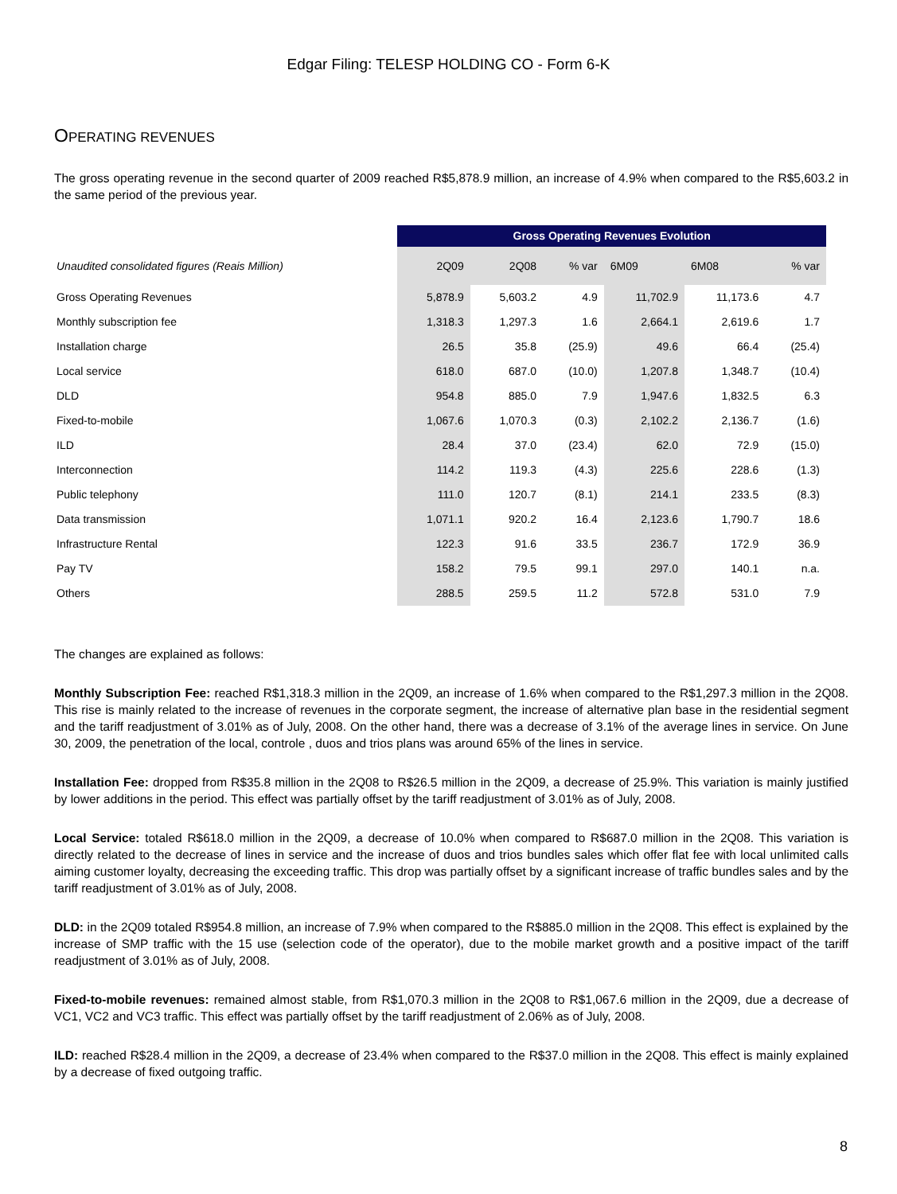Edgar Filing: TELESP HOLDING CO - Form 6-K
OPERATING REVENUES
The gross operating revenue in the second quarter of 2009 reached R$5,878.9 million, an increase of 4.9% when compared to the R$5,603.2 in the same period of the previous year.
| | Gross Operating Revenues Evolution | | | | | |
| --- | --- | --- | --- | --- | --- | --- |
| Unaudited consolidated figures (Reais Million) | 2Q09 | 2Q08 | % var | 6M09 | 6M08 | % var |
| Gross Operating Revenues | 5,878.9 | 5,603.2 | 4.9 | 11,702.9 | 11,173.6 | 4.7 |
| Monthly subscription fee | 1,318.3 | 1,297.3 | 1.6 | 2,664.1 | 2,619.6 | 1.7 |
| Installation charge | 26.5 | 35.8 | (25.9) | 49.6 | 66.4 | (25.4) |
| Local service | 618.0 | 687.0 | (10.0) | 1,207.8 | 1,348.7 | (10.4) |
| DLD | 954.8 | 885.0 | 7.9 | 1,947.6 | 1,832.5 | 6.3 |
| Fixed-to-mobile | 1,067.6 | 1,070.3 | (0.3) | 2,102.2 | 2,136.7 | (1.6) |
| ILD | 28.4 | 37.0 | (23.4) | 62.0 | 72.9 | (15.0) |
| Interconnection | 114.2 | 119.3 | (4.3) | 225.6 | 228.6 | (1.3) |
| Public telephony | 111.0 | 120.7 | (8.1) | 214.1 | 233.5 | (8.3) |
| Data transmission | 1,071.1 | 920.2 | 16.4 | 2,123.6 | 1,790.7 | 18.6 |
| Infrastructure Rental | 122.3 | 91.6 | 33.5 | 236.7 | 172.9 | 36.9 |
| Pay TV | 158.2 | 79.5 | 99.1 | 297.0 | 140.1 | n.a. |
| Others | 288.5 | 259.5 | 11.2 | 572.8 | 531.0 | 7.9 |
The changes are explained as follows:
Monthly Subscription Fee: reached R$1,318.3 million in the 2Q09, an increase of 1.6% when compared to the R$1,297.3 million in the 2Q08. This rise is mainly related to the increase of revenues in the corporate segment, the increase of alternative plan base in the residential segment and the tariff readjustment of 3.01% as of July, 2008. On the other hand, there was a decrease of 3.1% of the average lines in service. On June 30, 2009, the penetration of the local, controle , duos and trios plans was around 65% of the lines in service.
Installation Fee: dropped from R$35.8 million in the 2Q08 to R$26.5 million in the 2Q09, a decrease of 25.9%. This variation is mainly justified by lower additions in the period. This effect was partially offset by the tariff readjustment of 3.01% as of July, 2008.
Local Service: totaled R$618.0 million in the 2Q09, a decrease of 10.0% when compared to R$687.0 million in the 2Q08. This variation is directly related to the decrease of lines in service and the increase of duos and trios bundles sales which offer flat fee with local unlimited calls aiming customer loyalty, decreasing the exceeding traffic. This drop was partially offset by a significant increase of traffic bundles sales and by the tariff readjustment of 3.01% as of July, 2008.
DLD: in the 2Q09 totaled R$954.8 million, an increase of 7.9% when compared to the R$885.0 million in the 2Q08. This effect is explained by the increase of SMP traffic with the 15 use (selection code of the operator), due to the mobile market growth and a positive impact of the tariff readjustment of 3.01% as of July, 2008.
Fixed-to-mobile revenues: remained almost stable, from R$1,070.3 million in the 2Q08 to R$1,067.6 million in the 2Q09, due a decrease of VC1, VC2 and VC3 traffic. This effect was partially offset by the tariff readjustment of 2.06% as of July, 2008.
ILD: reached R$28.4 million in the 2Q09, a decrease of 23.4% when compared to the R$37.0 million in the 2Q08. This effect is mainly explained by a decrease of fixed outgoing traffic.
8